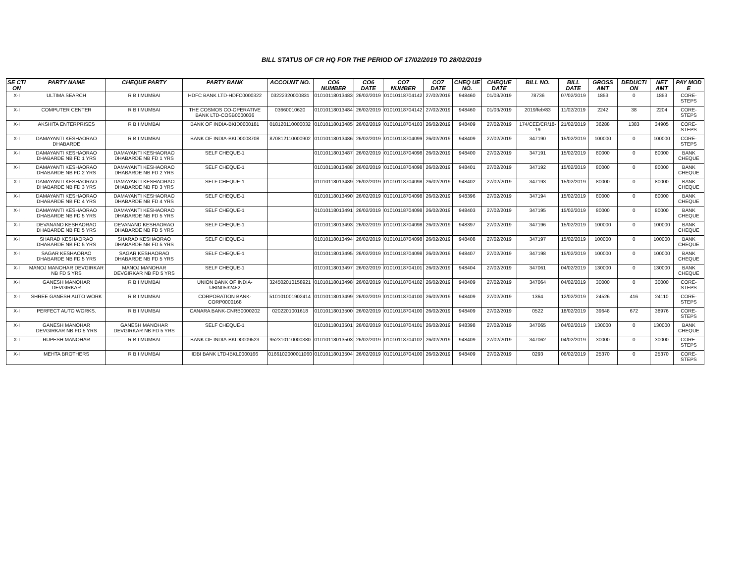BILL STATUS OF CR HQ FOR THE PERIOD OF 17/02/2019 TO 28/02/2019
| SE CTI ON | PARTY NAME | CHEQUE PARTY | PARTY BANK | ACCOUNT NO. | CO6 NUMBER | CO6 DATE | CO7 NUMBER | CO7 DATE | CHEQ UE NO. | CHEQUE DATE | BILL NO. | BILL DATE | GROSS AMT | DEDUCTI ON | NET AMT | PAY MOD E |
| --- | --- | --- | --- | --- | --- | --- | --- | --- | --- | --- | --- | --- | --- | --- | --- | --- |
| X-I | ULTIMA SEARCH | R B I MUMBAI | HDFC BANK LTD-HDFC0000322 | 03222320000831 | 01010118013483 | 26/02/2019 | 01010118704142 | 27/02/2019 | 948460 | 01/03/2019 | 78736 | 07/02/2019 | 1853 | 0 | 1853 | CORE-STEPS |
| X-I | COMPUTER CENTER | R B I MUMBAI | THE COSMOS CO-OPERATIVE BANK LTD-COSB0000036 | 03660010620 | 01010118013484 | 26/02/2019 | 01010118704142 | 27/02/2019 | 948460 | 01/03/2019 | 2019/feb/83 | 11/02/2019 | 2242 | 38 | 2204 | CORE-STEPS |
| X-I | AKSHITA ENTERPRISES | R B I MUMBAI | BANK OF INDIA-BKID0000181 | 018120110000032 | 01010118013485 | 26/02/2019 | 01010118704103 | 26/02/2019 | 948409 | 27/02/2019 | 174/CEE/CR/18-19 | 21/02/2019 | 36288 | 1383 | 34905 | CORE-STEPS |
| X-I | DAMAYANTI KESHAORAO DHABARDE | R B I MUMBAI | BANK OF INDIA-BKID0008708 | 870812110000902 | 01010118013486 | 26/02/2019 | 01010118704099 | 26/02/2019 | 948409 | 27/02/2019 | 347190 | 15/02/2019 | 100000 | 0 | 100000 | CORE-STEPS |
| X-I | DAMAYANTI KESHAORAO DHABARDE NB FD 1 YRS | DAMAYANTI KESHAORAO DHABARDE NB FD 1 YRS | SELF CHEQUE-1 | | 01010118013487 | 26/02/2019 | 01010118704098 | 26/02/2019 | 948400 | 27/02/2019 | 347191 | 15/02/2019 | 80000 | 0 | 80000 | BANK CHEQUE |
| X-I | DAMAYANTI KESHAORAO DHABARDE NB FD 2 YRS | DAMAYANTI KESHAORAO DHABARDE NB FD 2 YRS | SELF CHEQUE-1 | | 01010118013488 | 26/02/2019 | 01010118704098 | 26/02/2019 | 948401 | 27/02/2019 | 347192 | 15/02/2019 | 80000 | 0 | 80000 | BANK CHEQUE |
| X-I | DAMAYANTI KESHAORAO DHABARDE NB FD 3 YRS | DAMAYANTI KESHAORAO DHABARDE NB FD 3 YRS | SELF CHEQUE-1 | | 01010118013489 | 26/02/2019 | 01010118704098 | 26/02/2019 | 948402 | 27/02/2019 | 347193 | 15/02/2019 | 80000 | 0 | 80000 | BANK CHEQUE |
| X-I | DAMAYANTI KESHAORAO DHABARDE NB FD 4 YRS | DAMAYANTI KESHAORAO DHABARDE NB FD 4 YRS | SELF CHEQUE-1 | | 01010118013490 | 26/02/2019 | 01010118704098 | 26/02/2019 | 948396 | 27/02/2019 | 347194 | 15/02/2019 | 80000 | 0 | 80000 | BANK CHEQUE |
| X-I | DAMAYANTI KESHAORAO DHABARDE NB FD 5 YRS | DAMAYANTI KESHAORAO DHABARDE NB FD 5 YRS | SELF CHEQUE-1 | | 01010118013491 | 26/02/2019 | 01010118704098 | 26/02/2019 | 948403 | 27/02/2019 | 347195 | 15/02/2019 | 80000 | 0 | 80000 | BANK CHEQUE |
| X-I | DEVANAND KESHAORAO DHABARDE NB FD 5 YRS | DEVANAND KESHAORAO DHABARDE NB FD 5 YRS | SELF CHEQUE-1 | | 01010118013493 | 26/02/2019 | 01010118704098 | 26/02/2019 | 948397 | 27/02/2019 | 347196 | 15/02/2019 | 100000 | 0 | 100000 | BANK CHEQUE |
| X-I | SHARAD KESHAORAO DHABARDE NB FD 5 YRS | SHARAD KESHAORAO DHABARDE NB FD 5 YRS | SELF CHEQUE-1 | | 01010118013494 | 26/02/2019 | 01010118704098 | 26/02/2019 | 948408 | 27/02/2019 | 347197 | 15/02/2019 | 100000 | 0 | 100000 | BANK CHEQUE |
| X-I | SAGAR KESHAORAO DHABARDE NB FD 5 YRS | SAGAR KESHAORAO DHABARDE NB FD 5 YRS | SELF CHEQUE-1 | | 01010118013495 | 26/02/2019 | 01010118704098 | 26/02/2019 | 948407 | 27/02/2019 | 347198 | 15/02/2019 | 100000 | 0 | 100000 | BANK CHEQUE |
| X-I | MANOJ MANOHAR DEVGIRKAR NB FD 5 YRS | MANOJ MANOHAR DEVGIRKAR NB FD 5 YRS | SELF CHEQUE-1 | | 01010118013497 | 26/02/2019 | 01010118704101 | 26/02/2019 | 948404 | 27/02/2019 | 347061 | 04/02/2019 | 130000 | 0 | 130000 | BANK CHEQUE |
| X-I | GANESH MANOHAR DEVGIRKAR | R B I MUMBAI | UNION BANK OF INDIA-UBIN0532452 | 324502010158921 | 01010118013498 | 26/02/2019 | 01010118704102 | 26/02/2019 | 948409 | 27/02/2019 | 347064 | 04/02/2019 | 30000 | 0 | 30000 | CORE-STEPS |
| X-I | SHREE GANESH AUTO WORK | R B I MUMBAI | CORPORATION BANK-CORP0000168 | 510101001902414 | 01010118013499 | 26/02/2019 | 01010118704100 | 26/02/2019 | 948409 | 27/02/2019 | 1364 | 12/02/2019 | 24526 | 416 | 24110 | CORE-STEPS |
| X-I | PERFECT AUTO WORKS. | R B I MUMBAI | CANARA BANK-CNRB0000202 | 0202201001618 | 01010118013500 | 26/02/2019 | 01010118704100 | 26/02/2019 | 948409 | 27/02/2019 | 0522 | 18/02/2019 | 39648 | 672 | 38976 | CORE-STEPS |
| X-I | GANESH MANOHAR DEVGIRKAR NB FD 5 YRS | GANESH MANOHAR DEVGIRKAR NB FD 5 YRS | SELF CHEQUE-1 | | 01010118013501 | 26/02/2019 | 01010118704101 | 26/02/2019 | 948398 | 27/02/2019 | 347065 | 04/02/2019 | 130000 | 0 | 130000 | BANK CHEQUE |
| X-I | RUPESH MANOHAR | R B I MUMBAI | BANK OF INDIA-BKID0009523 | 952310110000380 | 01010118013503 | 26/02/2019 | 01010118704102 | 26/02/2019 | 948409 | 27/02/2019 | 347062 | 04/02/2019 | 30000 | 0 | 30000 | CORE-STEPS |
| X-I | MEHTA BROTHERS | R B I MUMBAI | IDBI BANK LTD-IBKL0000166 | 0166102000011060 | 01010118013504 | 26/02/2019 | 01010118704100 | 26/02/2019 | 948409 | 27/02/2019 | 0293 | 06/02/2019 | 25370 | 0 | 25370 | CORE-STEPS |